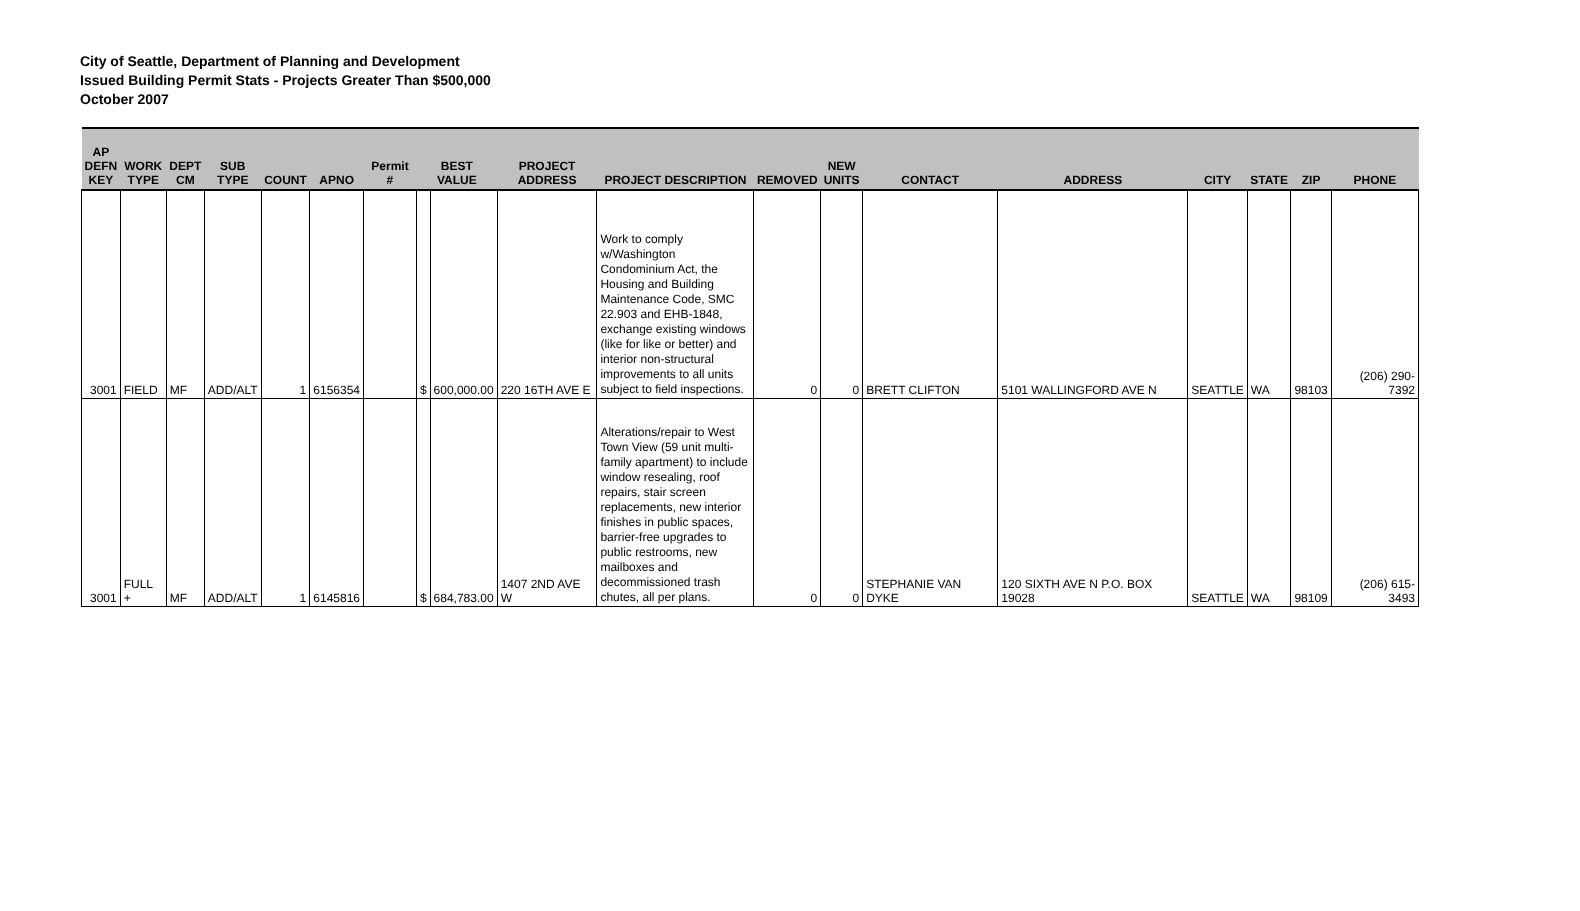City of Seattle, Department of Planning and Development
Issued Building Permit Stats - Projects Greater Than $500,000
October 2007
| AP DEFN KEY | WORK TYPE | DEPT CM | SUB TYPE | COUNT | APNO | Permit # | BEST VALUE | | PROJECT ADDRESS | PROJECT DESCRIPTION | REMOVED | NEW UNITS | CONTACT | ADDRESS | CITY | STATE | ZIP | PHONE |
| --- | --- | --- | --- | --- | --- | --- | --- | --- | --- | --- | --- | --- | --- | --- | --- | --- | --- | --- |
| 3001 | FIELD | MF | ADD/ALT | 1 | 6156354 | | $ | 600,000.00 | 220 16TH AVE E | Work to comply w/Washington Condominium Act, the Housing and Building Maintenance Code, SMC 22.903 and EHB-1848, exchange existing windows (like for like or better) and interior non-structural improvements to all units subject to field inspections. | 0 | 0 | BRETT CLIFTON | 5101 WALLINGFORD AVE N | SEATTLE | WA | 98103 | (206) 290-7392 |
| 3001 | FULL + | MF | ADD/ALT | 1 | 6145816 | | $ | 684,783.00 | 1407 2ND AVE W | Alterations/repair to West Town View (59 unit multi-family apartment) to include window resealing, roof repairs, stair screen replacements, new interior finishes in public spaces, barrier-free upgrades to public restrooms, new mailboxes and decommissioned trash chutes, all per plans. | 0 | 0 | STEPHANIE VAN DYKE | 120 SIXTH AVE N P.O. BOX 19028 | SEATTLE | WA | 98109 | (206) 615-3493 |